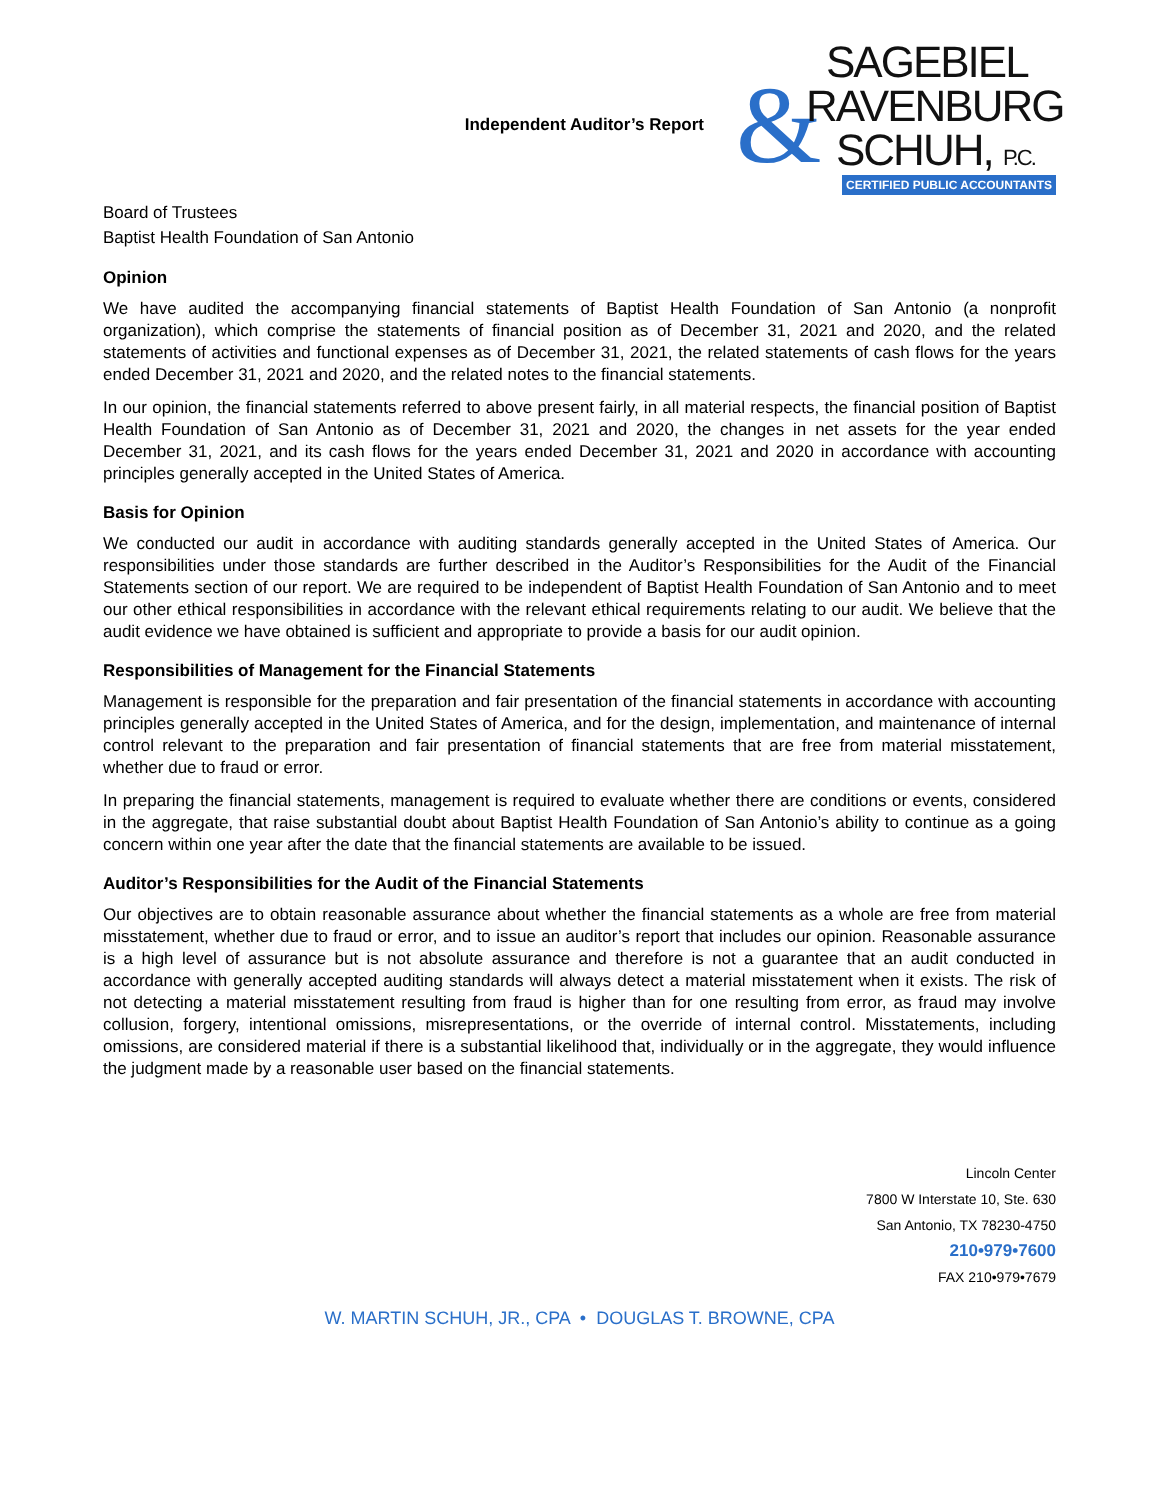Independent Auditor’s Report
&
SAGEBIEL
RAVENBURG
SCHUH, P.C.
CERTIFIED PUBLIC ACCOUNTANTS
Board of Trustees
Baptist Health Foundation of San Antonio
Opinion
We have audited the accompanying financial statements of Baptist Health Foundation of San Antonio (a nonprofit organization), which comprise the statements of financial position as of December 31, 2021 and 2020, and the related statements of activities and functional expenses as of December 31, 2021, the related statements of cash flows for the years ended December 31, 2021 and 2020, and the related notes to the financial statements.
In our opinion, the financial statements referred to above present fairly, in all material respects, the financial position of Baptist Health Foundation of San Antonio as of December 31, 2021 and 2020, the changes in net assets for the year ended December 31, 2021, and its cash flows for the years ended December 31, 2021 and 2020 in accordance with accounting principles generally accepted in the United States of America.
Basis for Opinion
We conducted our audit in accordance with auditing standards generally accepted in the United States of America. Our responsibilities under those standards are further described in the Auditor’s Responsibilities for the Audit of the Financial Statements section of our report. We are required to be independent of Baptist Health Foundation of San Antonio and to meet our other ethical responsibilities in accordance with the relevant ethical requirements relating to our audit. We believe that the audit evidence we have obtained is sufficient and appropriate to provide a basis for our audit opinion.
Responsibilities of Management for the Financial Statements
Management is responsible for the preparation and fair presentation of the financial statements in accordance with accounting principles generally accepted in the United States of America, and for the design, implementation, and maintenance of internal control relevant to the preparation and fair presentation of financial statements that are free from material misstatement, whether due to fraud or error.
In preparing the financial statements, management is required to evaluate whether there are conditions or events, considered in the aggregate, that raise substantial doubt about Baptist Health Foundation of San Antonio’s ability to continue as a going concern within one year after the date that the financial statements are available to be issued.
Auditor’s Responsibilities for the Audit of the Financial Statements
Our objectives are to obtain reasonable assurance about whether the financial statements as a whole are free from material misstatement, whether due to fraud or error, and to issue an auditor’s report that includes our opinion. Reasonable assurance is a high level of assurance but is not absolute assurance and therefore is not a guarantee that an audit conducted in accordance with generally accepted auditing standards will always detect a material misstatement when it exists. The risk of not detecting a material misstatement resulting from fraud is higher than for one resulting from error, as fraud may involve collusion, forgery, intentional omissions, misrepresentations, or the override of internal control. Misstatements, including omissions, are considered material if there is a substantial likelihood that, individually or in the aggregate, they would influence the judgment made by a reasonable user based on the financial statements.
Lincoln Center
7800 W Interstate 10, Ste. 630
San Antonio, TX 78230-4750
210•979•7600
FAX 210•979•7679
W. MARTIN SCHUH, JR., CPA • DOUGLAS T. BROWNE, CPA